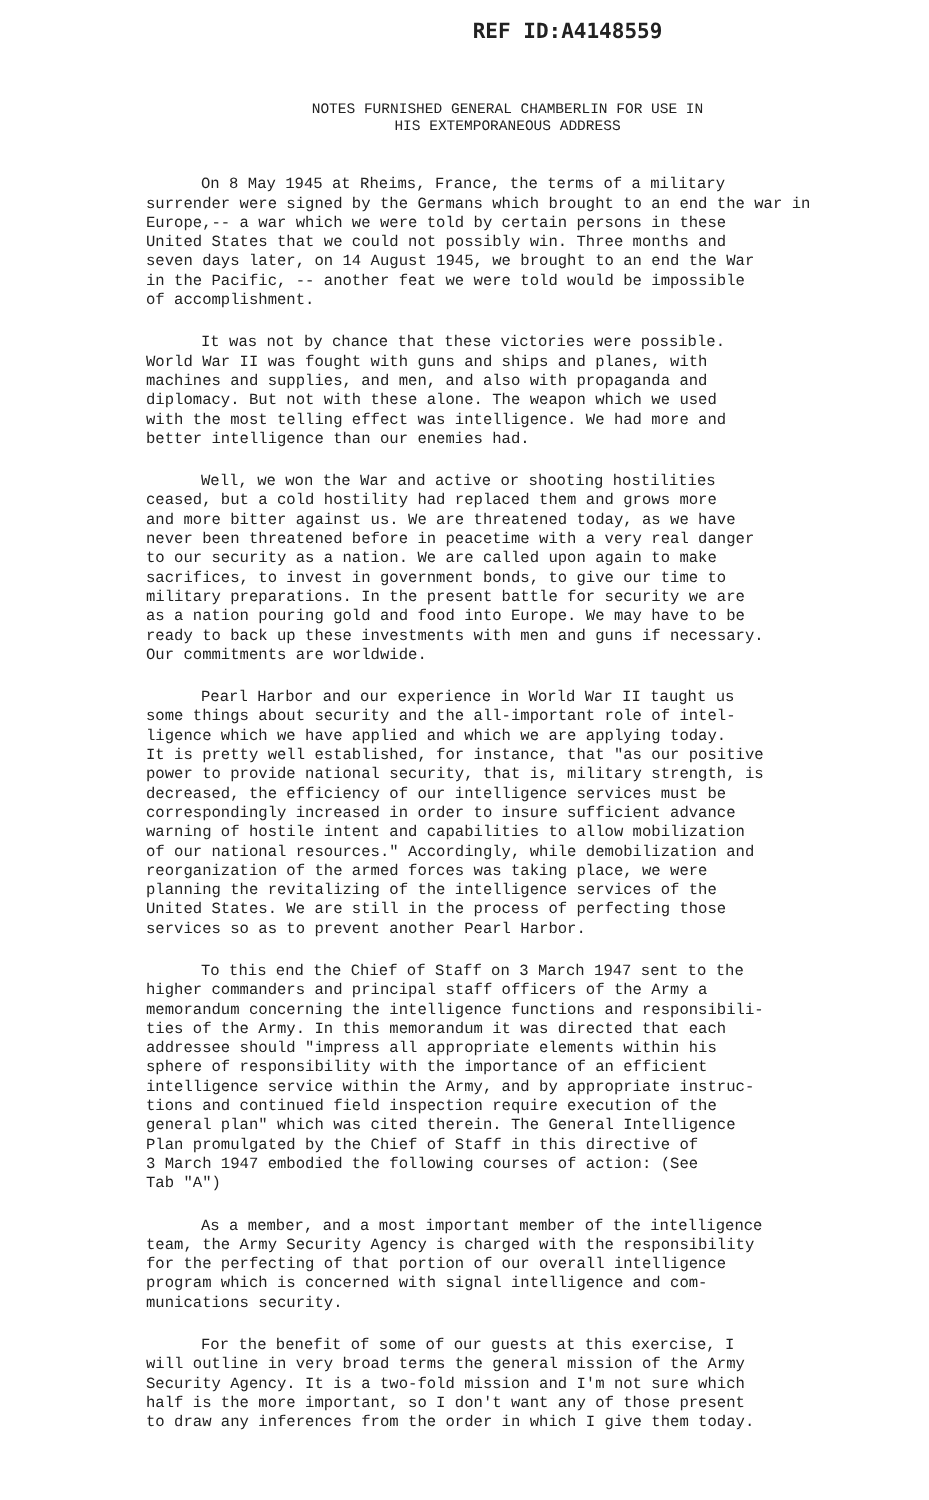REF ID:A4148559
NOTES FURNISHED GENERAL CHAMBERLIN FOR USE IN
HIS EXTEMPORANEOUS ADDRESS
On 8 May 1945 at Rheims, France, the terms of a military surrender were signed by the Germans which brought to an end the war in Europe,-- a war which we were told by certain persons in these United States that we could not possibly win. Three months and seven days later, on 14 August 1945, we brought to an end the War in the Pacific, -- another feat we were told would be impossible of accomplishment.
It was not by chance that these victories were possible. World War II was fought with guns and ships and planes, with machines and supplies, and men, and also with propaganda and diplomacy. But not with these alone. The weapon which we used with the most telling effect was intelligence. We had more and better intelligence than our enemies had.
Well, we won the War and active or shooting hostilities ceased, but a cold hostility had replaced them and grows more and more bitter against us. We are threatened today, as we have never been threatened before in peacetime with a very real danger to our security as a nation. We are called upon again to make sacrifices, to invest in government bonds, to give our time to military preparations. In the present battle for security we are as a nation pouring gold and food into Europe. We may have to be ready to back up these investments with men and guns if necessary. Our commitments are worldwide.
Pearl Harbor and our experience in World War II taught us some things about security and the all-important role of intel- ligence which we have applied and which we are applying today. It is pretty well established, for instance, that "as our positive power to provide national security, that is, military strength, is decreased, the efficiency of our intelligence services must be correspondingly increased in order to insure sufficient advance warning of hostile intent and capabilities to allow mobilization of our national resources." Accordingly, while demobilization and reorganization of the armed forces was taking place, we were planning the revitalizing of the intelligence services of the United States. We are still in the process of perfecting those services so as to prevent another Pearl Harbor.
To this end the Chief of Staff on 3 March 1947 sent to the higher commanders and principal staff officers of the Army a memorandum concerning the intelligence functions and responsibili- ties of the Army. In this memorandum it was directed that each addressee should "impress all appropriate elements within his sphere of responsibility with the importance of an efficient intelligence service within the Army, and by appropriate instruc- tions and continued field inspection require execution of the general plan" which was cited therein. The General Intelligence Plan promulgated by the Chief of Staff in this directive of 3 March 1947 embodied the following courses of action: (See Tab "A")
As a member, and a most important member of the intelligence team, the Army Security Agency is charged with the responsibility for the perfecting of that portion of our overall intelligence program which is concerned with signal intelligence and com- munications security.
For the benefit of some of our guests at this exercise, I will outline in very broad terms the general mission of the Army Security Agency. It is a two-fold mission and I'm not sure which half is the more important, so I don't want any of those present to draw any inferences from the order in which I give them today.